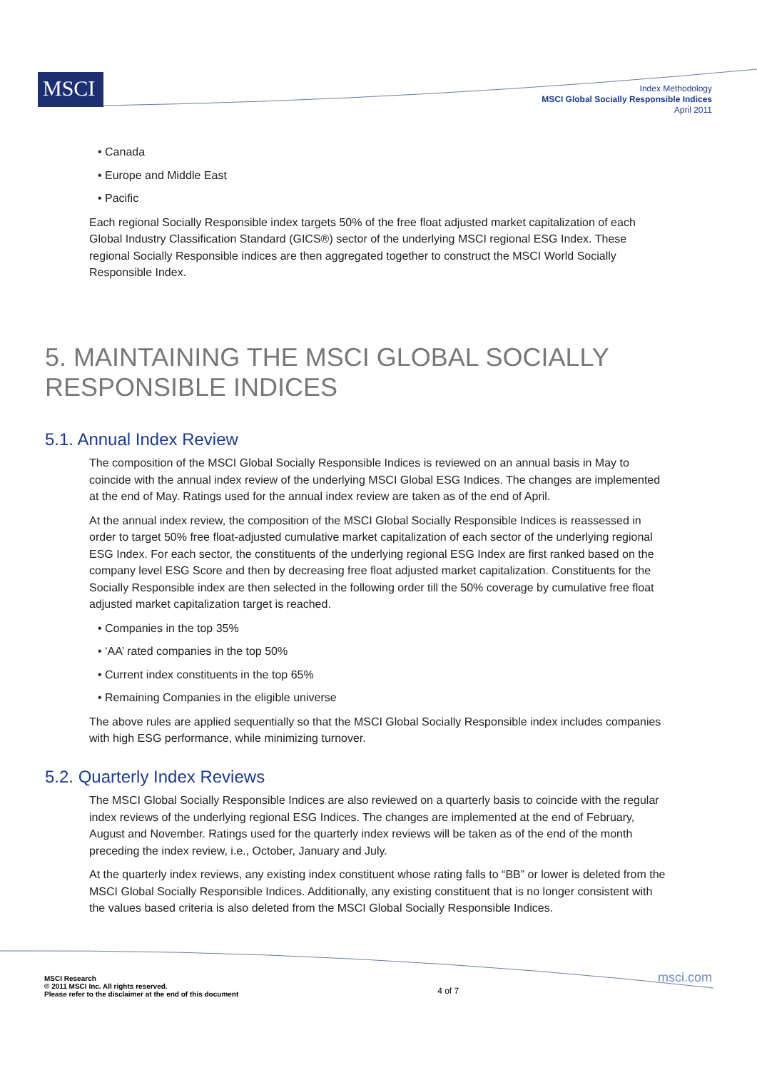MSCI
Index Methodology
MSCI Global Socially Responsible Indices
April 2011
• Canada
• Europe and Middle East
• Pacific
Each regional Socially Responsible index targets 50% of the free float adjusted market capitalization of each Global Industry Classification Standard (GICS®) sector of the underlying MSCI regional ESG Index. These regional Socially Responsible indices are then aggregated together to construct the MSCI World Socially Responsible Index.
5. MAINTAINING THE MSCI GLOBAL SOCIALLY RESPONSIBLE INDICES
5.1. Annual Index Review
The composition of the MSCI Global Socially Responsible Indices is reviewed on an annual basis in May to coincide with the annual index review of the underlying MSCI Global ESG Indices. The changes are implemented at the end of May. Ratings used for the annual index review are taken as of the end of April.
At the annual index review, the composition of the MSCI Global Socially Responsible Indices is reassessed in order to target 50% free float-adjusted cumulative market capitalization of each sector of the underlying regional ESG Index. For each sector, the constituents of the underlying regional ESG Index are first ranked based on the company level ESG Score and then by decreasing free float adjusted market capitalization. Constituents for the Socially Responsible index are then selected in the following order till the 50% coverage by cumulative free float adjusted market capitalization target is reached.
• Companies in the top 35%
• ‘AA’ rated companies in the top 50%
• Current index constituents in the top 65%
• Remaining Companies in the eligible universe
The above rules are applied sequentially so that the MSCI Global Socially Responsible index includes companies with high ESG performance, while minimizing turnover.
5.2. Quarterly Index Reviews
The MSCI Global Socially Responsible Indices are also reviewed on a quarterly basis to coincide with the regular index reviews of the underlying regional ESG Indices. The changes are implemented at the end of February, August and November. Ratings used for the quarterly index reviews will be taken as of the end of the month preceding the index review, i.e., October, January and July.
At the quarterly index reviews, any existing index constituent whose rating falls to “BB” or lower is deleted from the MSCI Global Socially Responsible Indices. Additionally, any existing constituent that is no longer consistent with the values based criteria is also deleted from the MSCI Global Socially Responsible Indices.
MSCI Research
© 2011 MSCI Inc. All rights reserved.
Please refer to the disclaimer at the end of this document
4 of 7
msci.com